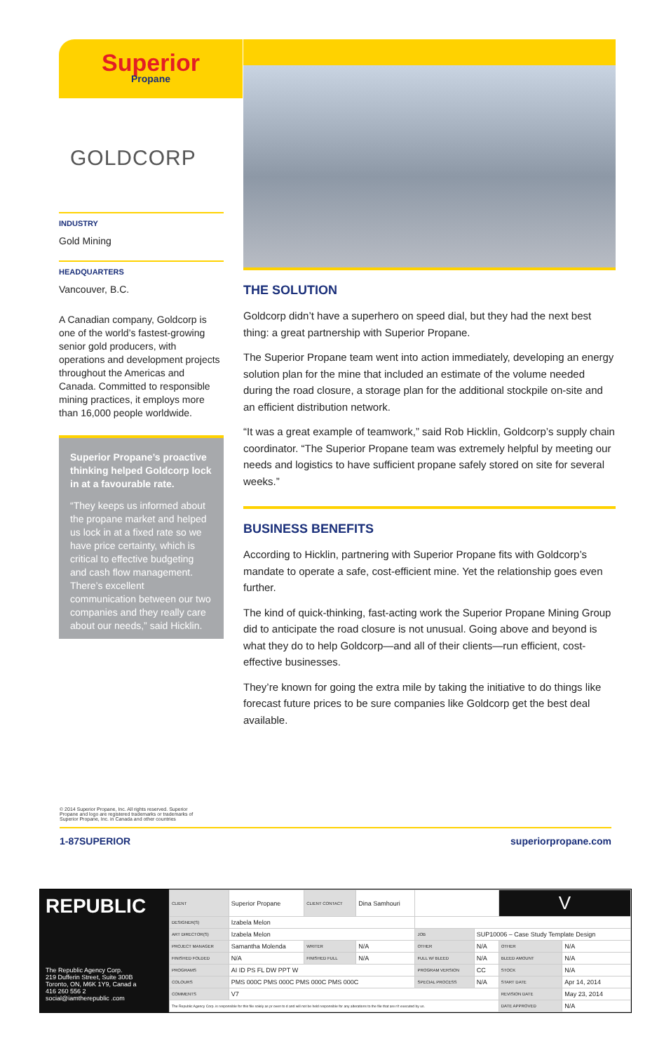Superior
Propane
GOLDCORP
INDUSTRY
Gold Mining
HEADQUARTERS
Vancouver, B.C.
A Canadian company, Goldcorp is one of the world’s fastest-growing senior gold producers, with operations and development projects throughout the Americas and Canada. Committed to responsible mining practices, it employs more than 16,000 people worldwide.
Superior Propane’s proactive thinking helped Goldcorp lock in at a favourable rate.
“They keeps us informed about the propane market and helped us lock in at a fixed rate so we have price certainty, which is critical to effective budgeting and cash flow management. There’s excellent communication between our two companies and they really care about our needs,” said Hicklin.
THE SOLUTION
Goldcorp didn’t have a superhero on speed dial, but they had the next best thing: a great partnership with Superior Propane.
The Superior Propane team went into action immediately, developing an energy solution plan for the mine that included an estimate of the volume needed during the road closure, a storage plan for the additional stockpile on-site and an efficient distribution network.
“It was a great example of teamwork,” said Rob Hicklin, Goldcorp’s supply chain coordinator. “The Superior Propane team was extremely helpful by meeting our needs and logistics to have sufficient propane safely stored on site for several weeks.”
BUSINESS BENEFITS
According to Hicklin, partnering with Superior Propane fits with Goldcorp’s mandate to operate a safe, cost-efficient mine. Yet the relationship goes even further.
The kind of quick-thinking, fast-acting work the Superior Propane Mining Group did to anticipate the road closure is not unusual. Going above and beyond is what they do to help Goldcorp—and all of their clients—run efficient, cost-effective businesses.
They’re known for going the extra mile by taking the initiative to do things like forecast future prices to be sure companies like Goldcorp get the best deal available.
© 2014 Superior Propane, Inc. All rights reserved. Superior
Propane and logo are registered trademarks or trademarks of
Superior Propane, Inc. in Canada and other countries
1-87SUPERIOR superiorpropane.com
REPUBLIC
The Republic Agency Corp.
219 Dufferin Street, Suite 300B
Toronto, ON, M6K 1Y9, Canad a
416 260 556 2
social@iamtherepublic .com
| CLIENT | Superior Propane | CLIENT CONTACT | Dina Samhouri | | | V | |
| DESIGNER(S) | Izabela Melon | | | | | | |
| ART DIRECTOR(S) | Izabela Melon | | | JOB | SUP10006 – Case Study Template Design | | |
| PROJECT MANAGER | Samantha Molenda | WRITER | N/A | OTHER | N/A | OTHER | N/A |
| FINISHED FOLDED | N/A | FINISHED FULL | N/A | FULL W/ BLEED | N/A | BLEED AMOUNT | N/A |
| PROGRAMS | AI ID PS FL DW PPT W | | | PROGRAM VERSION | CC | STOCK | N/A |
| COLOURS | PMS 000C PMS 000C PMS 000C PMS 000C | | | SPECIAL PROCESS | N/A | START DATE | Apr 14, 2014 |
| COMMENTS | V7 | | | | | REVISION DATE | May 23, 2014 |
| The Republic Agency Corp. is responsible for this file solely as pr oven to d and will not be held responsible for any alterations to the file that are n't executed by us. | | | | | | DATE APPROVED | N/A |